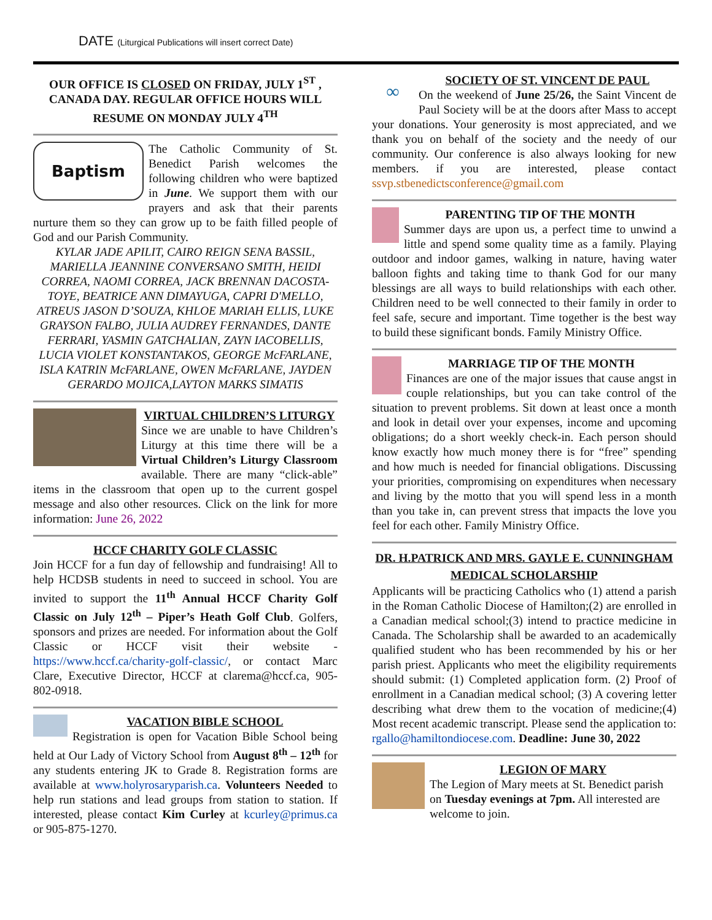DATE (Liturgical Publications will insert correct Date)
OUR OFFICE IS CLOSED ON FRIDAY, JULY 1<sup>ST</sup> , CANADA DAY. REGULAR OFFICE HOURS WILL RESUME ON MONDAY JULY 4<sup>TH</sup>
Baptism
The Catholic Community of St. Benedict Parish welcomes the following children who were baptized in June. We support them with our prayers and ask that their parents nurture them so they can grow up to be faith filled people of God and our Parish Community.
KYLAR JADE APILIT, CAIRO REIGN SENA BASSIL, MARIELLA JEANNINE CONVERSANO SMITH, HEIDI CORREA, NAOMI CORREA, JACK BRENNAN DACOSTA-TOYE, BEATRICE ANN DIMAYUGA, CAPRI D'MELLO, ATREUS JASON D’SOUZA, KHLOE MARIAH ELLIS, LUKE GRAYSON FALBO, JULIA AUDREY FERNANDES, DANTE FERRARI, YASMIN GATCHALIAN, ZAYN IACOBELLIS, LUCIA VIOLET KONSTANTAKOS, GEORGE McFARLANE, ISLA KATRIN McFARLANE, OWEN McFARLANE, JAYDEN GERARDO MOJICA,LAYTON MARKS SIMATIS
VIRTUAL CHILDREN’S LITURGY
Since we are unable to have Children’s Liturgy at this time there will be a Virtual Children’s Liturgy Classroom available. There are many “click-able” items in the classroom that open up to the current gospel message and also other resources. Click on the link for more information: June 26, 2022
HCCF CHARITY GOLF CLASSIC
Join HCCF for a fun day of fellowship and fundraising! All to help HCDSB students in need to succeed in school. You are invited to support the 11<sup>th</sup> Annual HCCF Charity Golf Classic on July 12<sup>th</sup> – Piper’s Heath Golf Club. Golfers, sponsors and prizes are needed. For information about the Golf Classic or HCCF visit their website - https://www.hccf.ca/charity-golf-classic/, or contact Marc Clare, Executive Director, HCCF at clarema@hccf.ca, 905-802-0918.
VACATION BIBLE SCHOOL
Registration is open for Vacation Bible School being held at Our Lady of Victory School from August 8<sup>th</sup> – 12<sup>th</sup> for any students entering JK to Grade 8. Registration forms are available at www.holyrosaryparish.ca. Volunteers Needed to help run stations and lead groups from station to station. If interested, please contact Kim Curley at kcurley@primus.ca or 905-875-1270.
∞
SOCIETY OF ST. VINCENT DE PAUL
On the weekend of June 25/26, the Saint Vincent de Paul Society will be at the doors after Mass to accept your donations. Your generosity is most appreciated, and we thank you on behalf of the society and the needy of our community. Our conference is also always looking for new members. if you are interested, please contact ssvp.stbenedictsconference@gmail.com
PARENTING TIP OF THE MONTH
Summer days are upon us, a perfect time to unwind a little and spend some quality time as a family. Playing outdoor and indoor games, walking in nature, having water balloon fights and taking time to thank God for our many blessings are all ways to build relationships with each other. Children need to be well connected to their family in order to feel safe, secure and important. Time together is the best way to build these significant bonds. Family Ministry Office.
MARRIAGE TIP OF THE MONTH
Finances are one of the major issues that cause angst in couple relationships, but you can take control of the situation to prevent problems. Sit down at least once a month and look in detail over your expenses, income and upcoming obligations; do a short weekly check-in. Each person should know exactly how much money there is for “free” spending and how much is needed for financial obligations. Discussing your priorities, compromising on expenditures when necessary and living by the motto that you will spend less in a month than you take in, can prevent stress that impacts the love you feel for each other. Family Ministry Office.
DR. H.PATRICK AND MRS. GAYLE E. CUNNINGHAM MEDICAL SCHOLARSHIP
Applicants will be practicing Catholics who (1) attend a parish in the Roman Catholic Diocese of Hamilton;(2) are enrolled in a Canadian medical school;(3) intend to practice medicine in Canada. The Scholarship shall be awarded to an academically qualified student who has been recommended by his or her parish priest. Applicants who meet the eligibility requirements should submit: (1) Completed application form. (2) Proof of enrollment in a Canadian medical school; (3) A covering letter describing what drew them to the vocation of medicine;(4) Most recent academic transcript. Please send the application to: rgallo@hamiltondiocese.com. Deadline: June 30, 2022
LEGION OF MARY
The Legion of Mary meets at St. Benedict parish on Tuesday evenings at 7pm. All interested are welcome to join.